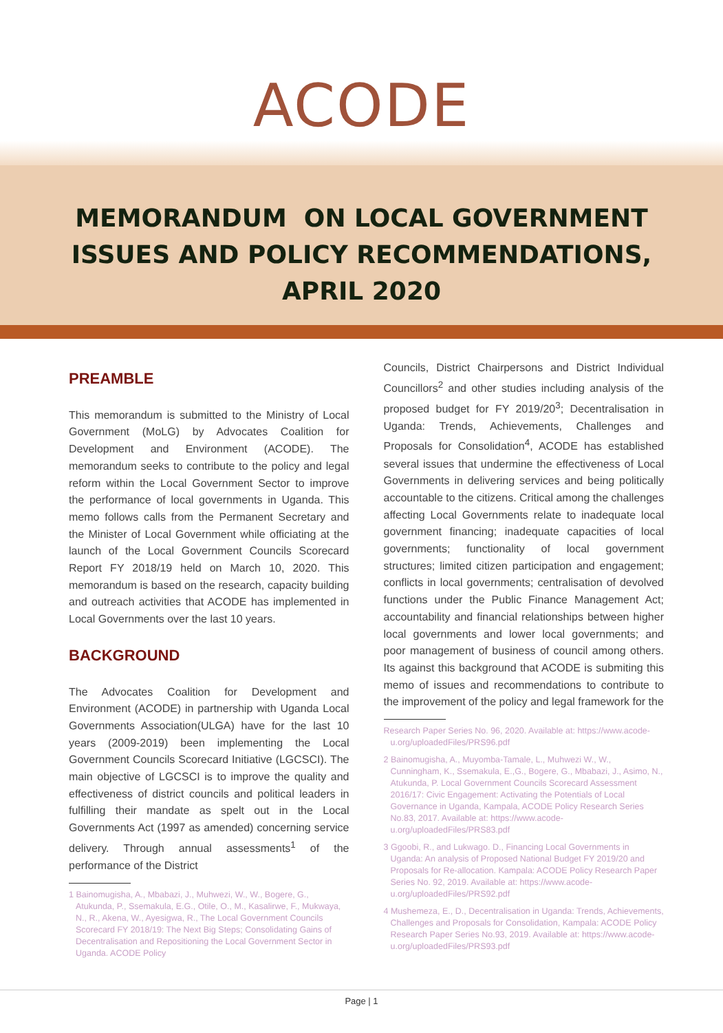ACODE
MEMORANDUM ON LOCAL GOVERNMENT
ISSUES AND POLICY RECOMMENDATIONS,
APRIL 2020
PREAMBLE
This memorandum is submitted to the Ministry of Local Government (MoLG) by Advocates Coalition for Development and Environment (ACODE). The memorandum seeks to contribute to the policy and legal reform within the Local Government Sector to improve the performance of local governments in Uganda. This memo follows calls from the Permanent Secretary and the Minister of Local Government while officiating at the launch of the Local Government Councils Scorecard Report FY 2018/19 held on March 10, 2020. This memorandum is based on the research, capacity building and outreach activities that ACODE has implemented in Local Governments over the last 10 years.
BACKGROUND
The Advocates Coalition for Development and Environment (ACODE) in partnership with Uganda Local Governments Association(ULGA) have for the last 10 years (2009-2019) been implementing the Local Government Councils Scorecard Initiative (LGCSCI). The main objective of LGCSCI is to improve the quality and effectiveness of district councils and political leaders in fulfilling their mandate as spelt out in the Local Governments Act (1997 as amended) concerning service delivery. Through annual assessments<sup>1</sup> of the performance of the District
1 Bainomugisha, A., Mbabazi, J., Muhwezi, W., W., Bogere, G., Atukunda, P., Ssemakula, E.G., Otile, O., M., Kasalirwe, F., Mukwaya, N., R., Akena, W., Ayesigwa, R., The Local Government Councils Scorecard FY 2018/19: The Next Big Steps; Consolidating Gains of Decentralisation and Repositioning the Local Government Sector in Uganda. ACODE Policy
Councils, District Chairpersons and District Individual Councillors<sup>2</sup> and other studies including analysis of the proposed budget for FY 2019/20<sup>3</sup>; Decentralisation in Uganda: Trends, Achievements, Challenges and Proposals for Consolidation<sup>4</sup>, ACODE has established several issues that undermine the effectiveness of Local Governments in delivering services and being politically accountable to the citizens. Critical among the challenges affecting Local Governments relate to inadequate local government financing; inadequate capacities of local governments; functionality of local government structures; limited citizen participation and engagement; conflicts in local governments; centralisation of devolved functions under the Public Finance Management Act; accountability and financial relationships between higher local governments and lower local governments; and poor management of business of council among others. Its against this background that ACODE is submiting this memo of issues and recommendations to contribute to the improvement of the policy and legal framework for the
Research Paper Series No. 96, 2020. Available at: https://www.acode-u.org/uploadedFiles/PRS96.pdf
2 Bainomugisha, A., Muyomba-Tamale, L., Muhwezi W., W., Cunningham, K., Ssemakula, E.,G., Bogere, G., Mbabazi, J., Asimo, N., Atukunda, P. Local Government Councils Scorecard Assessment 2016/17: Civic Engagement: Activating the Potentials of Local Governance in Uganda, Kampala, ACODE Policy Research Series No.83, 2017. Available at: https://www.acode-u.org/uploadedFiles/PRS83.pdf
3 Ggoobi, R., and Lukwago. D., Financing Local Governments in Uganda: An analysis of Proposed National Budget FY 2019/20 and Proposals for Re-allocation. Kampala: ACODE Policy Research Paper Series No. 92, 2019. Available at: https://www.acode-u.org/uploadedFiles/PRS92.pdf
4 Mushemeza, E., D., Decentralisation in Uganda: Trends, Achievements, Challenges and Proposals for Consolidation, Kampala: ACODE Policy Research Paper Series No.93, 2019. Available at: https://www.acode-u.org/uploadedFiles/PRS93.pdf
Page | 1